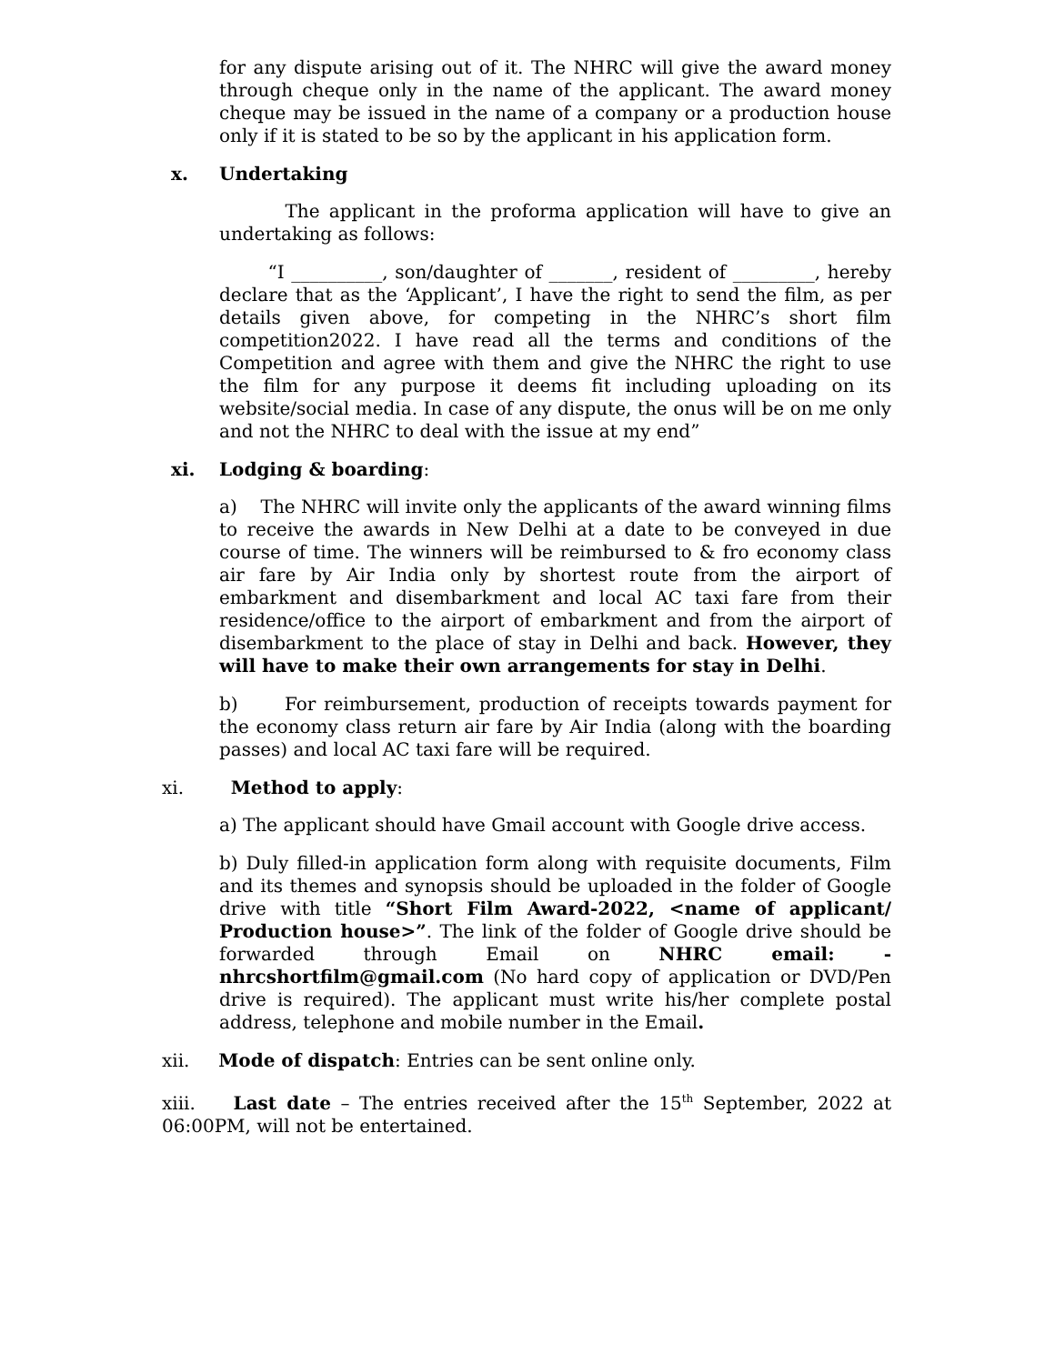for any dispute arising out of it. The NHRC will give the award money through cheque only in the name of the applicant. The award money cheque may be issued in the name of a company or a production house only if it is stated to be so by the applicant in his application form.
x. Undertaking
The applicant in the proforma application will have to give an undertaking as follows:
“I __________, son/daughter of _______, resident of _________, hereby declare that as the ‘Applicant’, I have the right to send the film, as per details given above, for competing in the NHRC’s short film competition2022. I have read all the terms and conditions of the Competition and agree with them and give the NHRC the right to use the film for any purpose it deems fit including uploading on its website/social media. In case of any dispute, the onus will be on me only and not the NHRC to deal with the issue at my end”
xi. Lodging & boarding:
a) The NHRC will invite only the applicants of the award winning films to receive the awards in New Delhi at a date to be conveyed in due course of time. The winners will be reimbursed to & fro economy class air fare by Air India only by shortest route from the airport of embarkment and disembarkment and local AC taxi fare from their residence/office to the airport of embarkment and from the airport of disembarkment to the place of stay in Delhi and back. However, they will have to make their own arrangements for stay in Delhi.
b) For reimbursement, production of receipts towards payment for the economy class return air fare by Air India (along with the boarding passes) and local AC taxi fare will be required.
xi. Method to apply:
a) The applicant should have Gmail account with Google drive access.
b) Duly filled-in application form along with requisite documents, Film and its themes and synopsis should be uploaded in the folder of Google drive with title “Short Film Award-2022, <name of applicant/ Production house>”. The link of the folder of Google drive should be forwarded through Email on NHRC email: - nhrcshortfilm@gmail.com (No hard copy of application or DVD/Pen drive is required). The applicant must write his/her complete postal address, telephone and mobile number in the Email.
xii. Mode of dispatch: Entries can be sent online only.
xiii. Last date – The entries received after the 15<sup>th</sup> September, 2022 at 06:00PM, will not be entertained.